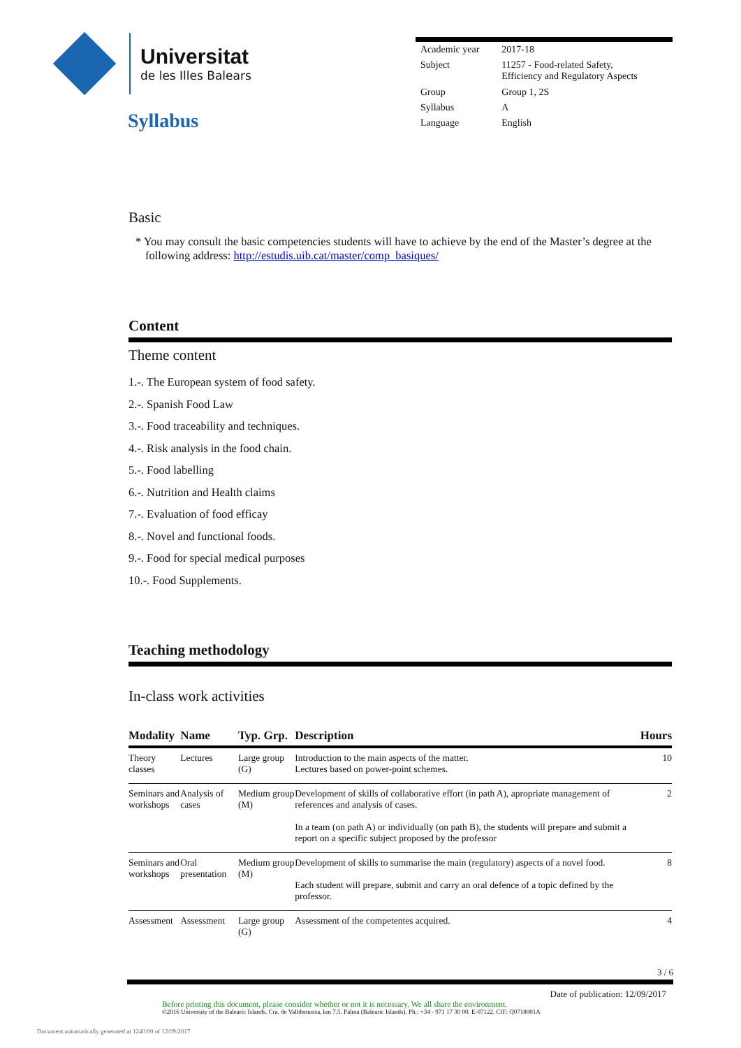Universitat
de les Illes Balears
Syllabus
| Academic year | 2017-18 |
| Subject | 11257 - Food-related Safety, Efficiency and Regulatory Aspects |
| Group | Group 1, 2S |
| Syllabus | A |
| Language | English |
Basic
* You may consult the basic competencies students will have to achieve by the end of the Master’s degree at the following address: http://estudis.uib.cat/master/comp_basiques/
Content
Theme content
1.-. The European system of food safety.
2.-. Spanish Food Law
3.-. Food traceability and techniques.
4.-. Risk analysis in the food chain.
5.-. Food labelling
6.-. Nutrition and Health claims
7.-. Evaluation of food efficay
8.-. Novel and functional foods.
9.-. Food for special medical purposes
10.-. Food Supplements.
Teaching methodology
In-class work activities
| Modality | Name | Typ. Grp. | Description | Hours |
| --- | --- | --- | --- | --- |
| Theory classes | Lectures | Large group (G) | Introduction to the main aspects of the matter. Lectures based on power-point schemes. | 10 |
| Seminars and workshops | Analysis of cases | Medium group (M) | Development of skills of collaborative effort (in path A), apropriate management of references and analysis of cases. In a team (on path A) or individually (on path B), the students will prepare and submit a report on a specific subject proposed by the professor | 2 |
| Seminars and workshops | Oral presentation | Medium group (M) | Development of skills to summarise the main (regulatory) aspects of a novel food. Each student will prepare, submit and carry an oral defence of a topic defined by the professor. | 8 |
| Assessment | Assessment | Large group (G) | Assessment of the competentes acquired. | 4 |
3 / 6
Date of publication: 12/09/2017
Before printing this document, please consider whether or not it is necessary. We all share the environment.
©2016 University of the Balearic Islands. Cra. de Valldemossa, km 7.5. Palma (Balearic Islands). Ph.: +34 - 971 17 30 00. E-07122. CIF: Q0718001A
Document automatically generated at 1240:00 of 12/09/2017